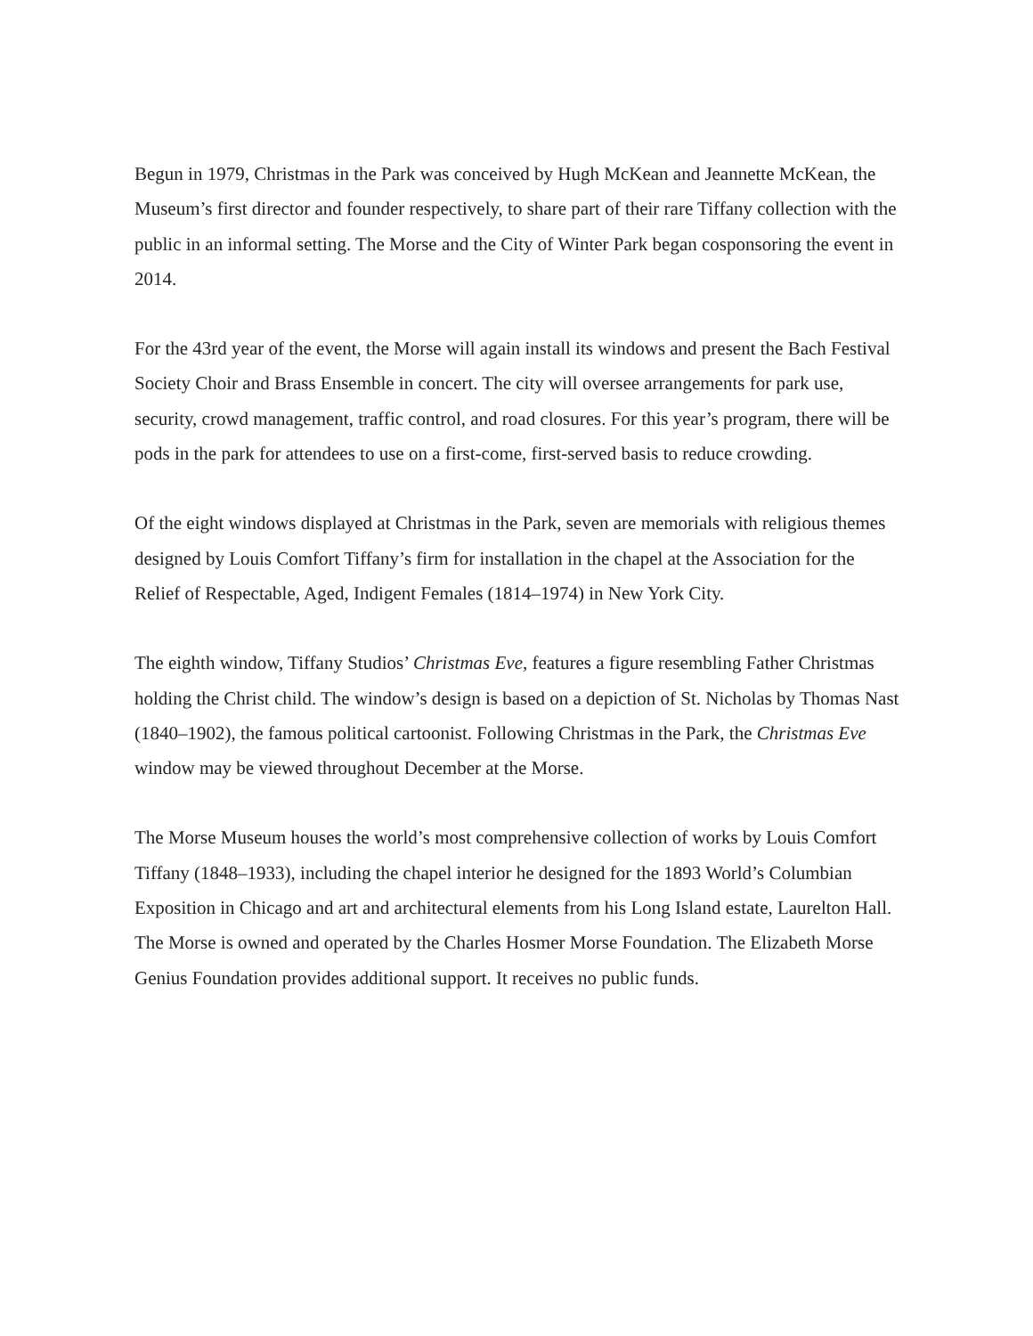Begun in 1979, Christmas in the Park was conceived by Hugh McKean and Jeannette McKean, the Museum’s first director and founder respectively, to share part of their rare Tiffany collection with the public in an informal setting. The Morse and the City of Winter Park began cosponsoring the event in 2014.
For the 43rd year of the event, the Morse will again install its windows and present the Bach Festival Society Choir and Brass Ensemble in concert. The city will oversee arrangements for park use, security, crowd management, traffic control, and road closures. For this year’s program, there will be pods in the park for attendees to use on a first-come, first-served basis to reduce crowding.
Of the eight windows displayed at Christmas in the Park, seven are memorials with religious themes designed by Louis Comfort Tiffany’s firm for installation in the chapel at the Association for the Relief of Respectable, Aged, Indigent Females (1814–1974) in New York City.
The eighth window, Tiffany Studios’ Christmas Eve, features a figure resembling Father Christmas holding the Christ child. The window’s design is based on a depiction of St. Nicholas by Thomas Nast (1840–1902), the famous political cartoonist. Following Christmas in the Park, the Christmas Eve window may be viewed throughout December at the Morse.
The Morse Museum houses the world’s most comprehensive collection of works by Louis Comfort Tiffany (1848–1933), including the chapel interior he designed for the 1893 World’s Columbian Exposition in Chicago and art and architectural elements from his Long Island estate, Laurelton Hall. The Morse is owned and operated by the Charles Hosmer Morse Foundation. The Elizabeth Morse Genius Foundation provides additional support. It receives no public funds.